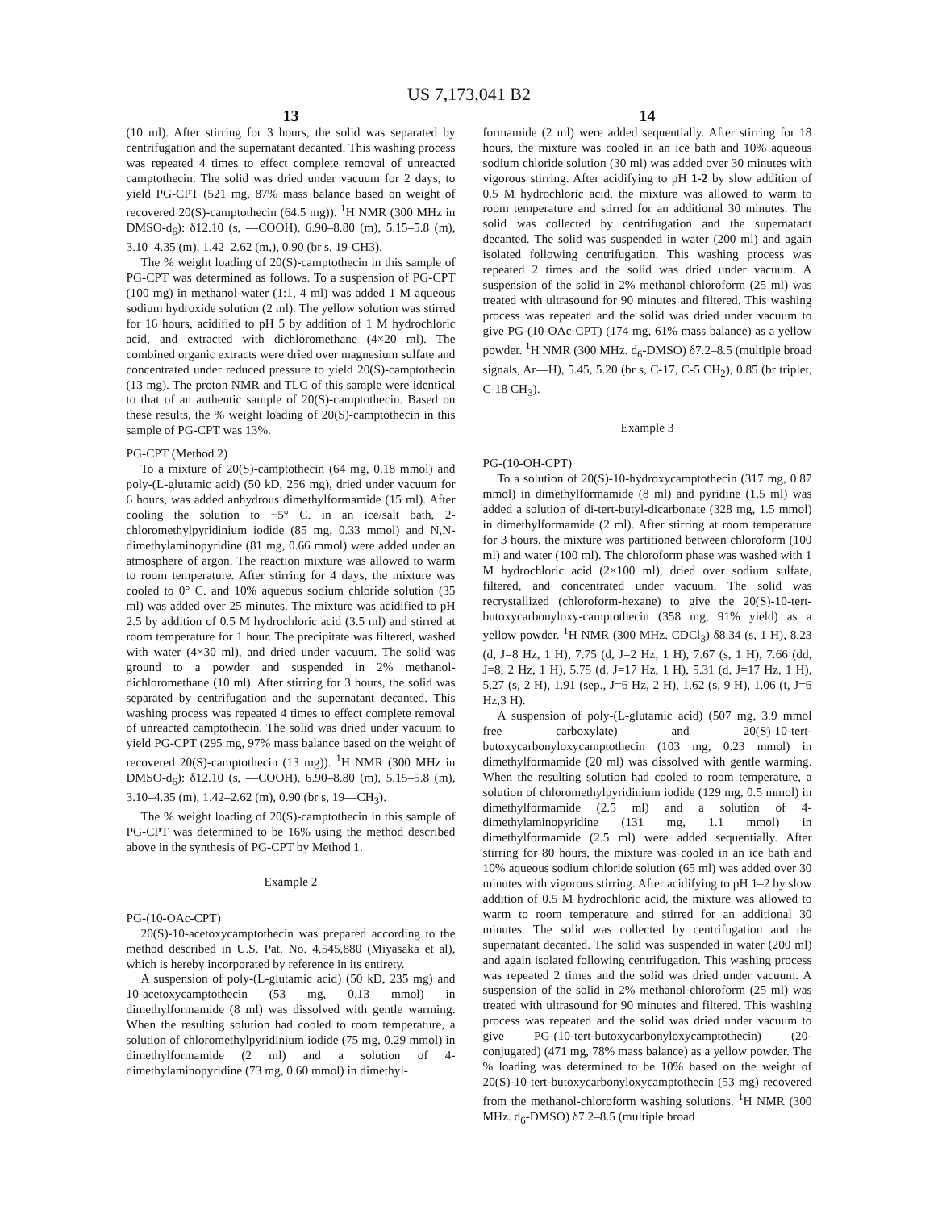US 7,173,041 B2
13
(10 ml). After stirring for 3 hours, the solid was separated by centrifugation and the supernatant decanted. This washing process was repeated 4 times to effect complete removal of unreacted camptothecin. The solid was dried under vacuum for 2 days, to yield PG-CPT (521 mg, 87% mass balance based on weight of recovered 20(S)-camptothecin (64.5 mg)). <sup>1</sup>H NMR (300 MHz in DMSO-d<sub>6</sub>): δ12.10 (s, —COOH), 6.90–8.80 (m), 5.15–5.8 (m), 3.10–4.35 (m), 1.42–2.62 (m,), 0.90 (br s, 19-CH3).
The % weight loading of 20(S)-camptothecin in this sample of PG-CPT was determined as follows. To a suspension of PG-CPT (100 mg) in methanol-water (1:1, 4 ml) was added 1 M aqueous sodium hydroxide solution (2 ml). The yellow solution was stirred for 16 hours, acidified to pH 5 by addition of 1 M hydrochloric acid, and extracted with dichloromethane (4×20 ml). The combined organic extracts were dried over magnesium sulfate and concentrated under reduced pressure to yield 20(S)-camptothecin (13 mg). The proton NMR and TLC of this sample were identical to that of an authentic sample of 20(S)-camptothecin. Based on these results, the % weight loading of 20(S)-camptothecin in this sample of PG-CPT was 13%.
PG-CPT (Method 2)
To a mixture of 20(S)-camptothecin (64 mg, 0.18 mmol) and poly-(L-glutamic acid) (50 kD, 256 mg), dried under vacuum for 6 hours, was added anhydrous dimethylformamide (15 ml). After cooling the solution to −5° C. in an ice/salt bath, 2-chloromethylpyridinium iodide (85 mg, 0.33 mmol) and N,N-dimethylaminopyridine (81 mg, 0.66 mmol) were added under an atmosphere of argon. The reaction mixture was allowed to warm to room temperature. After stirring for 4 days, the mixture was cooled to 0° C. and 10% aqueous sodium chloride solution (35 ml) was added over 25 minutes. The mixture was acidified to pH 2.5 by addition of 0.5 M hydrochloric acid (3.5 ml) and stirred at room temperature for 1 hour. The precipitate was filtered, washed with water (4×30 ml), and dried under vacuum. The solid was ground to a powder and suspended in 2% methanol-dichloromethane (10 ml). After stirring for 3 hours, the solid was separated by centrifugation and the supernatant decanted. This washing process was repeated 4 times to effect complete removal of unreacted camptothecin. The solid was dried under vacuum to yield PG-CPT (295 mg, 97% mass balance based on the weight of recovered 20(S)-camptothecin (13 mg)). <sup>1</sup>H NMR (300 MHz in DMSO-d<sub>6</sub>): δ12.10 (s, —COOH), 6.90–8.80 (m), 5.15–5.8 (m), 3.10–4.35 (m), 1.42–2.62 (m), 0.90 (br s, 19—CH<sub>3</sub>).
The % weight loading of 20(S)-camptothecin in this sample of PG-CPT was determined to be 16% using the method described above in the synthesis of PG-CPT by Method 1.
Example 2
PG-(10-OAc-CPT)
20(S)-10-acetoxycamptothecin was prepared according to the method described in U.S. Pat. No. 4,545,880 (Miyasaka et al), which is hereby incorporated by reference in its entirety.
A suspension of poly-(L-glutamic acid) (50 kD, 235 mg) and 10-acetoxycamptothecin (53 mg, 0.13 mmol) in dimethylformamide (8 ml) was dissolved with gentle warming. When the resulting solution had cooled to room temperature, a solution of chloromethylpyridinium iodide (75 mg, 0.29 mmol) in dimethylformamide (2 ml) and a solution of 4-dimethylaminopyridine (73 mg, 0.60 mmol) in dimethyl-
14
formamide (2 ml) were added sequentially. After stirring for 18 hours, the mixture was cooled in an ice bath and 10% aqueous sodium chloride solution (30 ml) was added over 30 minutes with vigorous stirring. After acidifying to pH 1-2 by slow addition of 0.5 M hydrochloric acid, the mixture was allowed to warm to room temperature and stirred for an additional 30 minutes. The solid was collected by centrifugation and the supernatant decanted. The solid was suspended in water (200 ml) and again isolated following centrifugation. This washing process was repeated 2 times and the solid was dried under vacuum. A suspension of the solid in 2% methanol-chloroform (25 ml) was treated with ultrasound for 90 minutes and filtered. This washing process was repeated and the solid was dried under vacuum to give PG-(10-OAc-CPT) (174 mg, 61% mass balance) as a yellow powder. <sup>1</sup>H NMR (300 MHz. d<sub>6</sub>-DMSO) δ7.2–8.5 (multiple broad signals, Ar—H), 5.45, 5.20 (br s, C-17, C-5 CH<sub>2</sub>), 0.85 (br triplet, C-18 CH<sub>3</sub>).
Example 3
PG-(10-OH-CPT)
To a solution of 20(S)-10-hydroxycamptothecin (317 mg, 0.87 mmol) in dimethylformamide (8 ml) and pyridine (1.5 ml) was added a solution of di-tert-butyl-dicarbonate (328 mg, 1.5 mmol) in dimethylformamide (2 ml). After stirring at room temperature for 3 hours, the mixture was partitioned between chloroform (100 ml) and water (100 ml). The chloroform phase was washed with 1 M hydrochloric acid (2×100 ml), dried over sodium sulfate, filtered, and concentrated under vacuum. The solid was recrystallized (chloroform-hexane) to give the 20(S)-10-tert-butoxycarbonyloxy-camptothecin (358 mg, 91% yield) as a yellow powder. <sup>1</sup>H NMR (300 MHz. CDCl<sub>3</sub>) δ8.34 (s, 1 H), 8.23 (d, J=8 Hz, 1 H), 7.75 (d, J=2 Hz, 1 H), 7.67 (s, 1 H), 7.66 (dd, J=8, 2 Hz, 1 H), 5.75 (d, J=17 Hz, 1 H), 5.31 (d, J=17 Hz, 1 H), 5.27 (s, 2 H), 1.91 (sep., J=6 Hz, 2 H), 1.62 (s, 9 H), 1.06 (t, J=6 Hz,3 H).
A suspension of poly-(L-glutamic acid) (507 mg, 3.9 mmol free carboxylate) and 20(S)-10-tert-butoxycarbonyloxycamptothecin (103 mg, 0.23 mmol) in dimethylformamide (20 ml) was dissolved with gentle warming. When the resulting solution had cooled to room temperature, a solution of chloromethylpyridinium iodide (129 mg, 0.5 mmol) in dimethylformamide (2.5 ml) and a solution of 4-dimethylaminopyridine (131 mg, 1.1 mmol) in dimethylformamide (2.5 ml) were added sequentially. After stirring for 80 hours, the mixture was cooled in an ice bath and 10% aqueous sodium chloride solution (65 ml) was added over 30 minutes with vigorous stirring. After acidifying to pH 1–2 by slow addition of 0.5 M hydrochloric acid, the mixture was allowed to warm to room temperature and stirred for an additional 30 minutes. The solid was collected by centrifugation and the supernatant decanted. The solid was suspended in water (200 ml) and again isolated following centrifugation. This washing process was repeated 2 times and the solid was dried under vacuum. A suspension of the solid in 2% methanol-chloroform (25 ml) was treated with ultrasound for 90 minutes and filtered. This washing process was repeated and the solid was dried under vacuum to give PG-(10-tert-butoxycarbonyloxycamptothecin) (20-conjugated) (471 mg, 78% mass balance) as a yellow powder. The % loading was determined to be 10% based on the weight of 20(S)-10-tert-butoxycarbonyloxycamptothecin (53 mg) recovered from the methanol-chloroform washing solutions. <sup>1</sup>H NMR (300 MHz. d<sub>6</sub>-DMSO) δ7.2–8.5 (multiple broad